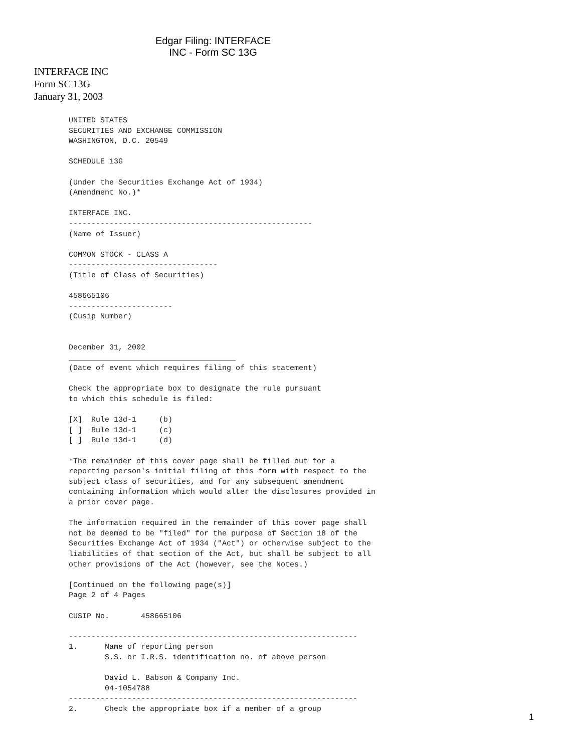Edgar Filing: INTERFACE INC - Form SC 13G
INTERFACE INC
Form SC 13G
January 31, 2003
UNITED STATES
SECURITIES AND EXCHANGE COMMISSION
WASHINGTON, D.C. 20549

SCHEDULE 13G

(Under the Securities Exchange Act of 1934)
(Amendment No.)*

INTERFACE INC.
------------------------------------------------------
(Name of Issuer)

COMMON STOCK - CLASS A
---------------------------------
(Title of Class of Securities)

458665106
-----------------------
(Cusip Number)


December 31, 2002
_____________________________________
(Date of event which requires filing of this statement)

Check the appropriate box to designate the rule pursuant
to which this schedule is filed:

[X]  Rule 13d-1     (b)
[ ]  Rule 13d-1     (c)
[ ]  Rule 13d-1     (d)

*The remainder of this cover page shall be filled out for a
reporting person's initial filing of this form with respect to the
subject class of securities, and for any subsequent amendment
containing information which would alter the disclosures provided in
a prior cover page.

The information required in the remainder of this cover page shall
not be deemed to be "filed" for the purpose of Section 18 of the
Securities Exchange Act of 1934 ("Act") or otherwise subject to the
liabilities of that section of the Act, but shall be subject to all
other provisions of the Act (however, see the Notes.)

[Continued on the following page(s)]
Page 2 of 4 Pages

CUSIP No.       458665106

----------------------------------------------------------------
1.      Name of reporting person
        S.S. or I.R.S. identification no. of above person

        David L. Babson & Company Inc.
        04-1054788
----------------------------------------------------------------
2.      Check the appropriate box if a member of a group
1